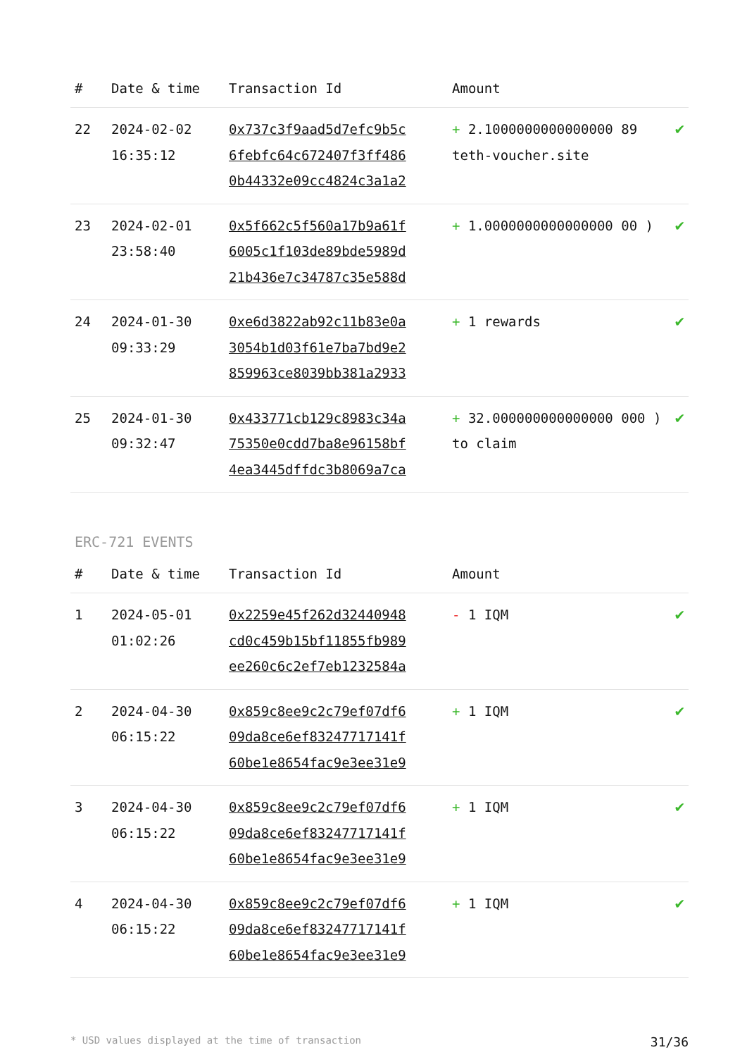| # | Date & time | Transaction Id | Amount | |
| --- | --- | --- | --- | --- |
| 22 | 2024-02-02 16:35:12 | 0x737c3f9aad5d7efc9b5c 6febfc64c672407f3ff486 0b44332e09cc4824c3a1a2 | + 2.1000000000000000 89 teth-voucher.site | ✔ |
| 23 | 2024-02-01 23:58:40 | 0x5f662c5f560a17b9a61f 6005c1f103de89bde5989d 21b436e7c34787c35e588d | + 1.0000000000000000 00 ) | ✔ |
| 24 | 2024-01-30 09:33:29 | 0xe6d3822ab92c11b83e0a 3054b1d03f61e7ba7bd9e2 859963ce8039bb381a2933 | + 1 rewards | ✔ |
| 25 | 2024-01-30 09:32:47 | 0x433771cb129c8983c34a 75350e0cdd7ba8e96158bf 4ea3445dffdc3b8069a7ca | + 32.000000000000000 000 ) to claim | ✔ |
ERC-721 EVENTS
| # | Date & time | Transaction Id | Amount | |
| --- | --- | --- | --- | --- |
| 1 | 2024-05-01 01:02:26 | 0x2259e45f262d32440948 cd0c459b15bf11855fb989 ee260c6c2ef7eb1232584a | - 1 IQM | ✔ |
| 2 | 2024-04-30 06:15:22 | 0x859c8ee9c2c79ef07df6 09da8ce6ef83247717141f 60be1e8654fac9e3ee31e9 | + 1 IQM | ✔ |
| 3 | 2024-04-30 06:15:22 | 0x859c8ee9c2c79ef07df6 09da8ce6ef83247717141f 60be1e8654fac9e3ee31e9 | + 1 IQM | ✔ |
| 4 | 2024-04-30 06:15:22 | 0x859c8ee9c2c79ef07df6 09da8ce6ef83247717141f 60be1e8654fac9e3ee31e9 | + 1 IQM | ✔ |
* USD values displayed at the time of transaction 31/36